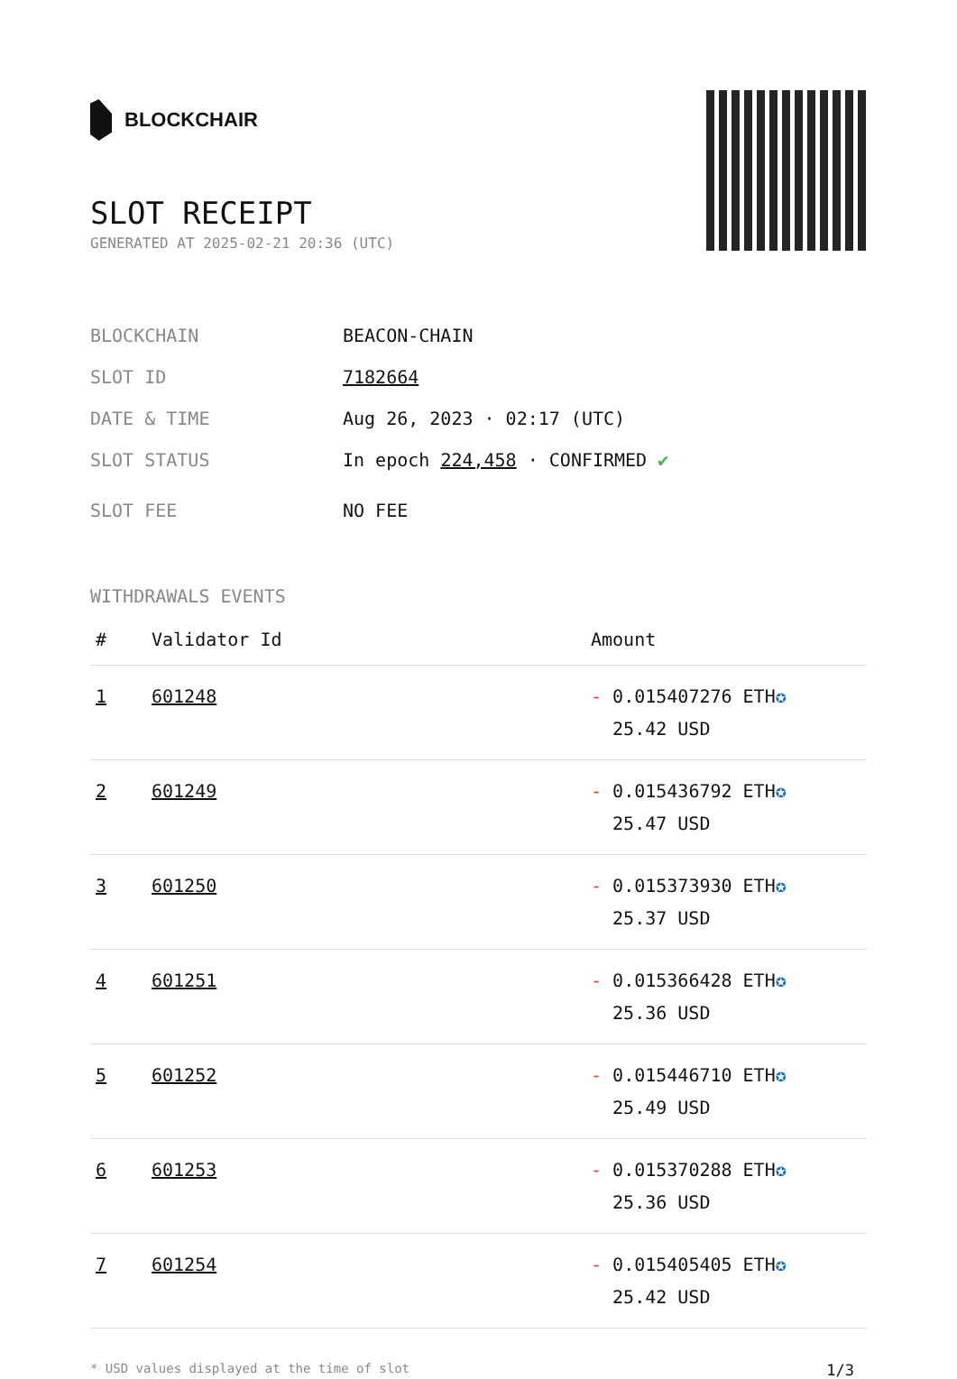BLOCKCHAIR
SLOT RECEIPT
GENERATED AT 2025-02-21 20:36 (UTC)
BLOCKCHAIN BEACON-CHAIN
SLOT ID 7182664
DATE & TIME Aug 26, 2023 · 02:17 (UTC)
SLOT STATUS In epoch 224,458 · CONFIRMED ✔
SLOT FEE NO FEE
WITHDRAWALS EVENTS
| # | Validator Id | Amount |
| --- | --- | --- |
| 1 | 601248 | - 0.015407276 ETH ✪ 25.42 USD |
| 2 | 601249 | - 0.015436792 ETH ✪ 25.47 USD |
| 3 | 601250 | - 0.015373930 ETH ✪ 25.37 USD |
| 4 | 601251 | - 0.015366428 ETH ✪ 25.36 USD |
| 5 | 601252 | - 0.015446710 ETH ✪ 25.49 USD |
| 6 | 601253 | - 0.015370288 ETH ✪ 25.36 USD |
| 7 | 601254 | - 0.015405405 ETH ✪ 25.42 USD |
* USD values displayed at the time of slot 1/3